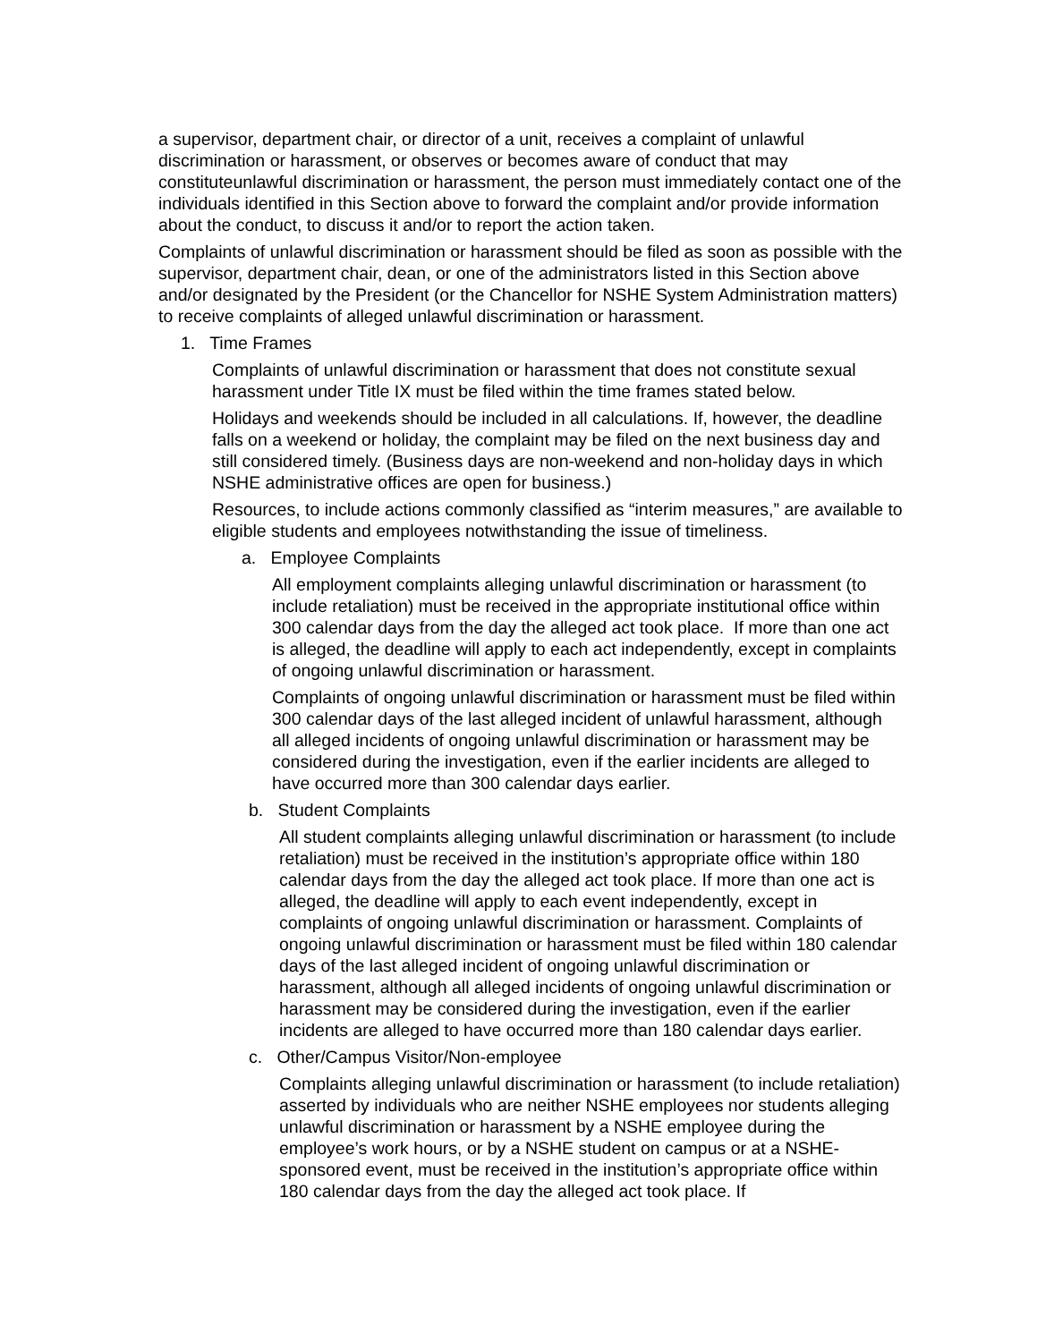a supervisor, department chair, or director of a unit, receives a complaint of unlawful discrimination or harassment, or observes or becomes aware of conduct that may constituteunlawful discrimination or harassment, the person must immediately contact one of the individuals identified in this Section above to forward the complaint and/or provide information about the conduct, to discuss it and/or to report the action taken.
Complaints of unlawful discrimination or harassment should be filed as soon as possible with the supervisor, department chair, dean, or one of the administrators listed in this Section above and/or designated by the President (or the Chancellor for NSHE System Administration matters) to receive complaints of alleged unlawful discrimination or harassment.
1. Time Frames
Complaints of unlawful discrimination or harassment that does not constitute sexual harassment under Title IX must be filed within the time frames stated below.
Holidays and weekends should be included in all calculations. If, however, the deadline falls on a weekend or holiday, the complaint may be filed on the next business day and still considered timely. (Business days are non-weekend and non-holiday days in which NSHE administrative offices are open for business.)
Resources, to include actions commonly classified as “interim measures,” are available to eligible students and employees notwithstanding the issue of timeliness.
a. Employee Complaints
All employment complaints alleging unlawful discrimination or harassment (to include retaliation) must be received in the appropriate institutional office within 300 calendar days from the day the alleged act took place. If more than one act is alleged, the deadline will apply to each act independently, except in complaints of ongoing unlawful discrimination or harassment.
Complaints of ongoing unlawful discrimination or harassment must be filed within 300 calendar days of the last alleged incident of unlawful harassment, although all alleged incidents of ongoing unlawful discrimination or harassment may be considered during the investigation, even if the earlier incidents are alleged to have occurred more than 300 calendar days earlier.
b. Student Complaints
All student complaints alleging unlawful discrimination or harassment (to include retaliation) must be received in the institution’s appropriate office within 180 calendar days from the day the alleged act took place. If more than one act is alleged, the deadline will apply to each event independently, except in complaints of ongoing unlawful discrimination or harassment. Complaints of ongoing unlawful discrimination or harassment must be filed within 180 calendar days of the last alleged incident of ongoing unlawful discrimination or harassment, although all alleged incidents of ongoing unlawful discrimination or harassment may be considered during the investigation, even if the earlier incidents are alleged to have occurred more than 180 calendar days earlier.
c. Other/Campus Visitor/Non-employee
Complaints alleging unlawful discrimination or harassment (to include retaliation) asserted by individuals who are neither NSHE employees nor students alleging unlawful discrimination or harassment by a NSHE employee during the employee’s work hours, or by a NSHE student on campus or at a NSHE-sponsored event, must be received in the institution’s appropriate office within 180 calendar days from the day the alleged act took place. If